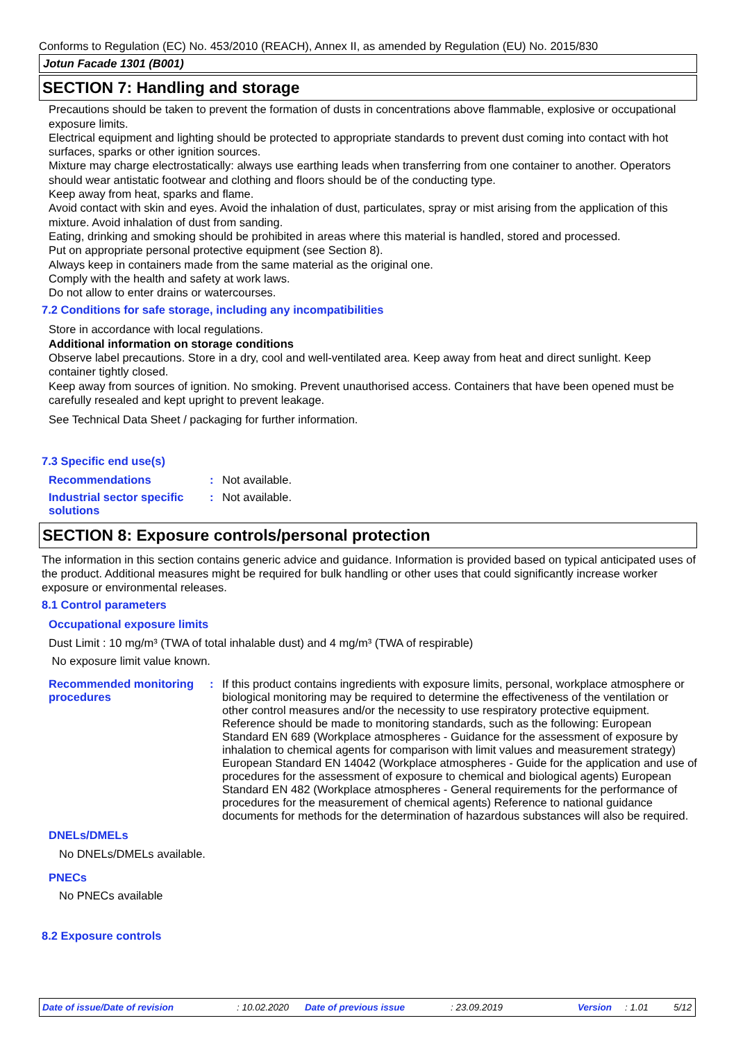Conforms to Regulation (EC) No. 453/2010 (REACH), Annex II, as amended by Regulation (EU) No. 2015/830
Jotun Facade 1301 (B001)
SECTION 7: Handling and storage
Precautions should be taken to prevent the formation of dusts in concentrations above flammable, explosive or occupational exposure limits.
Electrical equipment and lighting should be protected to appropriate standards to prevent dust coming into contact with hot surfaces, sparks or other ignition sources.
Mixture may charge electrostatically: always use earthing leads when transferring from one container to another. Operators should wear antistatic footwear and clothing and floors should be of the conducting type.
Keep away from heat, sparks and flame.
Avoid contact with skin and eyes. Avoid the inhalation of dust, particulates, spray or mist arising from the application of this mixture. Avoid inhalation of dust from sanding.
Eating, drinking and smoking should be prohibited in areas where this material is handled, stored and processed.
Put on appropriate personal protective equipment (see Section 8).
Always keep in containers made from the same material as the original one.
Comply with the health and safety at work laws.
Do not allow to enter drains or watercourses.
7.2 Conditions for safe storage, including any incompatibilities
Store in accordance with local regulations.
Additional information on storage conditions
Observe label precautions. Store in a dry, cool and well-ventilated area. Keep away from heat and direct sunlight. Keep container tightly closed.
Keep away from sources of ignition. No smoking. Prevent unauthorised access. Containers that have been opened must be carefully resealed and kept upright to prevent leakage.
See Technical Data Sheet / packaging for further information.
7.3 Specific end use(s)
Recommendations : Not available.
Industrial sector specific solutions
: Not available.
SECTION 8: Exposure controls/personal protection
The information in this section contains generic advice and guidance. Information is provided based on typical anticipated uses of the product. Additional measures might be required for bulk handling or other uses that could significantly increase worker exposure or environmental releases.
8.1 Control parameters
Occupational exposure limits
Dust Limit : 10 mg/m³ (TWA of total inhalable dust) and 4 mg/m³ (TWA of respirable)
No exposure limit value known.
Recommended monitoring procedures
: If this product contains ingredients with exposure limits, personal, workplace atmosphere or biological monitoring may be required to determine the effectiveness of the ventilation or other control measures and/or the necessity to use respiratory protective equipment. Reference should be made to monitoring standards, such as the following: European Standard EN 689 (Workplace atmospheres - Guidance for the assessment of exposure by inhalation to chemical agents for comparison with limit values and measurement strategy) European Standard EN 14042 (Workplace atmospheres - Guide for the application and use of procedures for the assessment of exposure to chemical and biological agents) European Standard EN 482 (Workplace atmospheres - General requirements for the performance of procedures for the measurement of chemical agents) Reference to national guidance documents for methods for the determination of hazardous substances will also be required.
DNELs/DMELs
No DNELs/DMELs available.
PNECs
No PNECs available
8.2 Exposure controls
Date of issue/Date of revision: 10.02.2020 Date of previous issue: 23.09.2019 Version: 1.01 5/12